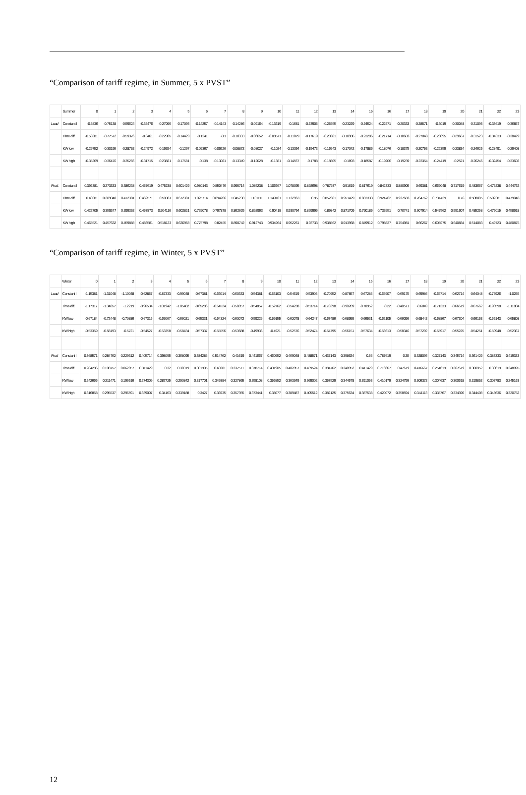“Comparison of tariff regime, in Summer, 5 x PVST”
| | Summer | 0 | 1 | 2 | 3 | 4 | 5 | 6 | 7 | 8 | 9 | 10 | 11 | 12 | 13 | 14 | 15 | 16 | 17 | 18 | 19 | 20 | 21 | 22 | 23 |
| Load | Constant l | -0.5836 | -0.75138 | -0.59624 | -0.35476 | -0.27095 | -0.17095 | -0.14257 | -0.14143 | -0.14286 | -0.09164 | -0.13619 | -0.1681 | -0.23905 | -0.25555 | -0.23229 | -0.24524 | -0.22571 | -0.20333 | -0.28571 | -0.3019 | -0.30048 | -0.31095 | -0.33619 | -0.36857 |
| | Time-diff. | -0.58381 | -0.77572 | -0.59376 | -0.3461 | -0.22905 | -0.14429 | -0.1241 | -0.1 | -0.10333 | -0.06652 | -0.08571 | -0.11079 | -0.17619 | -0.20381 | -0.18986 | -0.23286 | -0.21714 | -0.18603 | -0.27048 | -0.28095 | -0.29667 | -0.31523 | -0.34333 | -0.38429 |
| | KW low | -0.29752 | -0.30195 | -0.28762 | -0.24972 | -0.19354 | -0.1297 | -0.09367 | -0.09226 | -0.08872 | -0.08027 | -0.1024 | -0.13354 | -0.15473 | -0.16643 | -0.17042 | -0.17886 | -0.18076 | -0.18375 | -0.20753 | -0.22359 | -0.23834 | -0.24625 | -0.28491 | -0.29408 |
| | KW high | -0.35269 | -0.36476 | -0.35266 | -0.31715 | -0.23821 | -0.17581 | -0.138 | -0.13021 | -0.13349 | -0.12028 | -0.1381 | -0.14567 | -0.1788 | -0.18805 | -0.1893 | -0.18587 | -0.19206 | -0.19239 | -0.23354 | -0.24419 | -0.2521 | -0.26246 | -0.32454 | -0.33602 |
| Prod. | Constant l | 0.392381 | 0.273333 | 0.386238 | 0.457619 | 0.475238 | 0.601429 | 0.980143 | 0.850476 | 0.995714 | 1.085238 | 1.106667 | 1.078095 | 0.892698 | 0.787937 | 0.91619 | 0.817619 | 0.842333 | 0.880905 | 0.69381 | 0.669048 | 0.717619 | 0.483667 | 0.475238 | 0.444762 |
| | Time-diff. | 0.40381 | 0.289048 | 0.412381 | 0.469571 | 0.50381 | 0.672381 | 1.025714 | 0.894286 | 1.045238 | 1.131111 | 1.149101 | 1.132963 | 0.95 | 0.852381 | 0.951429 | 0.883333 | 0.924762 | 0.937683 | 0.764762 | 0.731429 | 0.76 | 0.508095 | 0.502381 | 0.479048 |
| | KW low | 0.422705 | 0.359247 | 0.399362 | 0.457873 | 0.504116 | 0.602821 | 0.739078 | 0.797878 | 0.862625 | 0.892963 | 0.90418 | 0.930754 | 0.899996 | 0.89842 | 0.871709 | 0.790185 | 0.733651 | 0.70741 | 0.607914 | 0.547562 | 0.591607 | 0.485258 | 0.475015 | 0.458918 |
| | KW high | 0.465521 | 0.457632 | 0.459888 | 0.483581 | 0.518123 | 0.636968 | 0.775798 | 0.82455 | 0.890742 | 0.912743 | 0.934964 | 0.952261 | 0.93733 | 0.938562 | 0.913968 | 0.849912 | 0.798837 | 0.754981 | 0.66267 | 0.605975 | 0.640834 | 0.514083 | 0.49723 | 0.480875 |
“Comparison of tariff regime, in Winter, 5 x PVST”
| | Winter | 0 | 1 | 2 | 3 | 4 | 5 | 6 | 7 | 8 | 9 | 10 | 11 | 12 | 13 | 14 | 15 | 16 | 17 | 18 | 19 | 20 | 21 | 22 | 23 |
| Load | Constant l | -1.15381 | -1.31048 | -1.10048 | -0.62857 | -0.87333 | -0.99048 | -0.67381 | -0.66014 | -0.60333 | -0.54381 | -0.53103 | -0.54619 | -0.53905 | -0.70952 | -0.87857 | -0.67286 | -0.65907 | -0.69175 | -0.69986 | -0.66714 | -0.62714 | -0.64048 | -0.75926 | -1.0255 |
| | Time-diff. | -1.17317 | -1.34857 | -1.2219 | -0.96534 | -1.01942 | -1.05482 | -0.65286 | -0.64524 | -0.58857 | -0.54857 | -0.52762 | -0.54238 | -0.53714 | -0.78398 | -0.90209 | -0.70952 | -0.22 | -0.40571 | -0.6049 | -0.71333 | -0.66619 | -0.67662 | -0.90598 | -1.11804 |
| | KW low | -0.67184 | -0.72448 | -0.70886 | -0.67315 | -0.65067 | -0.66021 | -0.65331 | -0.64324 | -0.63072 | -0.59226 | -0.59155 | -0.62078 | -0.64247 | -0.67486 | -0.68955 | -0.66531 | -0.62105 | -0.66096 | -0.68442 | -0.68867 | -0.67304 | -0.66153 | -0.65143 | -0.65808 |
| | KW high | -0.53359 | -0.58193 | -0.5721 | -0.54527 | -0.53358 | -0.58434 | -0.57337 | -0.55556 | -0.53688 | -0.49936 | -0.4921 | -0.52576 | -0.52474 | -0.54795 | -0.56151 | -0.57634 | -0.56613 | -0.58346 | -0.57292 | -0.55917 | -0.55225 | -0.54251 | -0.50948 | -0.52367 |
| Prod | Constant l | 0.368571 | 0.284762 | 0.229312 | 0.405714 | 0.398095 | 0.368095 | 0.384286 | 0.514762 | 0.41619 | 0.441667 | 0.460952 | 0.469048 | 0.488571 | 0.437143 | 0.398624 | 0.56 | 0.787619 | 0.35 | 0.328095 | 0.327143 | 0.345714 | 0.361429 | 0.383333 | 0.419333 |
| | Time-diff. | 0.284286 | 0.108757 | 0.062857 | 0.311429 | 0.32 | 0.30319 | 0.301905 | 0.40381 | 0.337571 | 0.378714 | 0.401905 | 0.402857 | 0.439524 | 0.384762 | 0.340952 | 0.411429 | 0.716667 | 0.47619 | 0.416667 | 0.251619 | 0.267619 | 0.300952 | 0.30619 | 0.348095 |
| | KW low | 0.242666 | 0.211471 | 0.196516 | 0.274309 | 0.287725 | 0.290842 | 0.317701 | 0.349384 | 0.327865 | 0.358108 | 0.356852 | 0.363349 | 0.369002 | 0.357529 | 0.344578 | 0.391053 | 0.410179 | 0.324799 | 0.306372 | 0.304637 | 0.300618 | 0.319852 | 0.303783 | 0.245163 |
| | KW high | 0.316858 | 0.295537 | 0.296591 | 0.339007 | 0.34163 | 0.339188 | 0.3427 | 0.36935 | 0.357355 | 0.373441 | 0.38077 | 0.389487 | 0.405512 | 0.382125 | 0.375634 | 0.387538 | 0.420072 | 0.358594 | 0.344113 | 0.335767 | 0.334396 | 0.344408 | 0.348636 | 0.320752 |
12